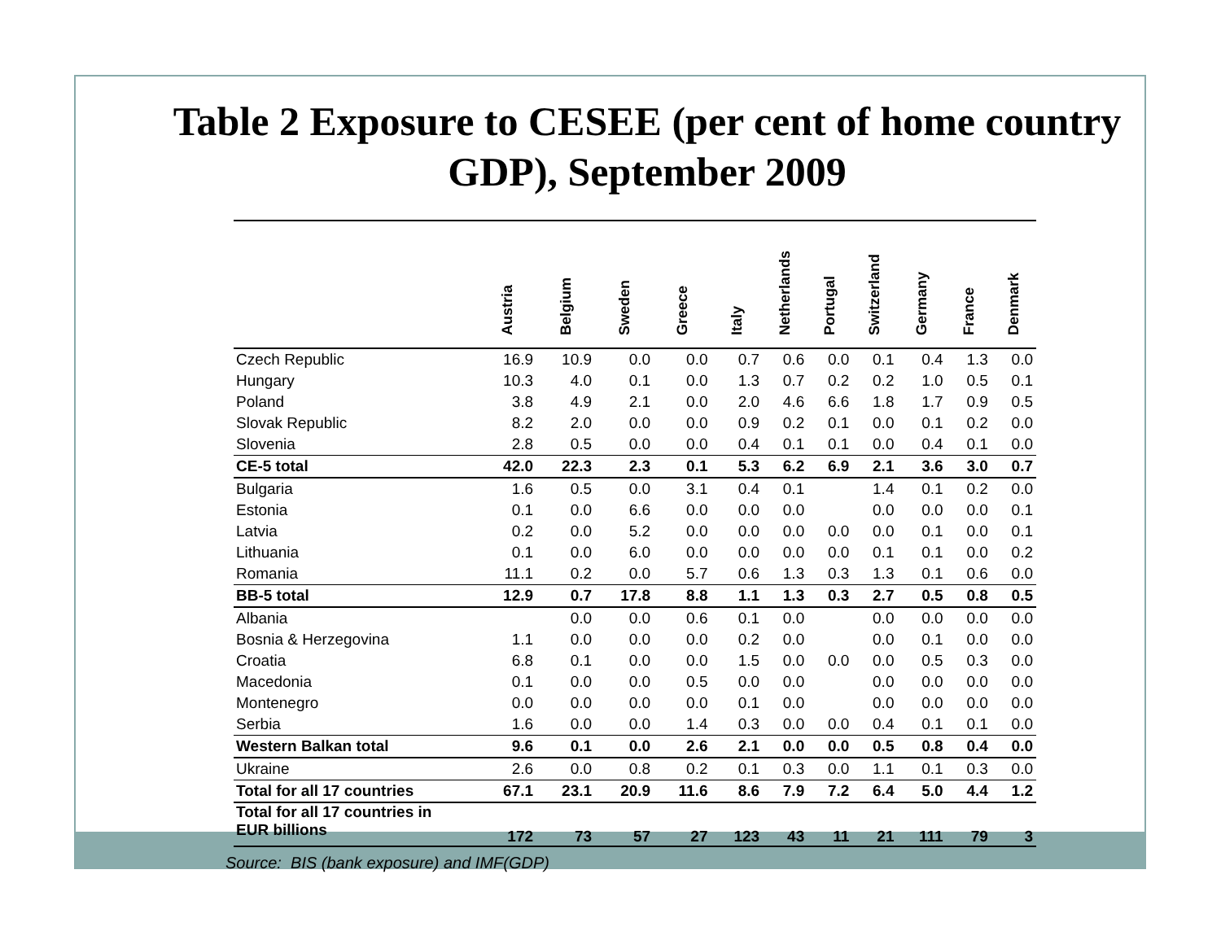Table 2 Exposure to CESEE (per cent of home country GDP), September 2009
| | Austria | Belgium | Sweden | Greece | Italy | Netherlands | Portugal | Switzerland | Germany | France | Denmark |
| --- | --- | --- | --- | --- | --- | --- | --- | --- | --- | --- | --- |
| Czech Republic | 16.9 | 10.9 | 0.0 | 0.0 | 0.7 | 0.6 | 0.0 | 0.1 | 0.4 | 1.3 | 0.0 |
| Hungary | 10.3 | 4.0 | 0.1 | 0.0 | 1.3 | 0.7 | 0.2 | 0.2 | 1.0 | 0.5 | 0.1 |
| Poland | 3.8 | 4.9 | 2.1 | 0.0 | 2.0 | 4.6 | 6.6 | 1.8 | 1.7 | 0.9 | 0.5 |
| Slovak Republic | 8.2 | 2.0 | 0.0 | 0.0 | 0.9 | 0.2 | 0.1 | 0.0 | 0.1 | 0.2 | 0.0 |
| Slovenia | 2.8 | 0.5 | 0.0 | 0.0 | 0.4 | 0.1 | 0.1 | 0.0 | 0.4 | 0.1 | 0.0 |
| CE-5 total | 42.0 | 22.3 | 2.3 | 0.1 | 5.3 | 6.2 | 6.9 | 2.1 | 3.6 | 3.0 | 0.7 |
| Bulgaria | 1.6 | 0.5 | 0.0 | 3.1 | 0.4 | 0.1 | | 1.4 | 0.1 | 0.2 | 0.0 |
| Estonia | 0.1 | 0.0 | 6.6 | 0.0 | 0.0 | 0.0 | | 0.0 | 0.0 | 0.0 | 0.1 |
| Latvia | 0.2 | 0.0 | 5.2 | 0.0 | 0.0 | 0.0 | 0.0 | 0.0 | 0.1 | 0.0 | 0.1 |
| Lithuania | 0.1 | 0.0 | 6.0 | 0.0 | 0.0 | 0.0 | 0.0 | 0.1 | 0.1 | 0.0 | 0.2 |
| Romania | 11.1 | 0.2 | 0.0 | 5.7 | 0.6 | 1.3 | 0.3 | 1.3 | 0.1 | 0.6 | 0.0 |
| BB-5 total | 12.9 | 0.7 | 17.8 | 8.8 | 1.1 | 1.3 | 0.3 | 2.7 | 0.5 | 0.8 | 0.5 |
| Albania | | 0.0 | 0.0 | 0.6 | 0.1 | 0.0 | | 0.0 | 0.0 | 0.0 | 0.0 |
| Bosnia & Herzegovina | 1.1 | 0.0 | 0.0 | 0.0 | 0.2 | 0.0 | | 0.0 | 0.1 | 0.0 | 0.0 |
| Croatia | 6.8 | 0.1 | 0.0 | 0.0 | 1.5 | 0.0 | 0.0 | 0.0 | 0.5 | 0.3 | 0.0 |
| Macedonia | 0.1 | 0.0 | 0.0 | 0.5 | 0.0 | 0.0 | | 0.0 | 0.0 | 0.0 | 0.0 |
| Montenegro | 0.0 | 0.0 | 0.0 | 0.0 | 0.1 | 0.0 | | 0.0 | 0.0 | 0.0 | 0.0 |
| Serbia | 1.6 | 0.0 | 0.0 | 1.4 | 0.3 | 0.0 | 0.0 | 0.4 | 0.1 | 0.1 | 0.0 |
| Western Balkan total | 9.6 | 0.1 | 0.0 | 2.6 | 2.1 | 0.0 | 0.0 | 0.5 | 0.8 | 0.4 | 0.0 |
| Ukraine | 2.6 | 0.0 | 0.8 | 0.2 | 0.1 | 0.3 | 0.0 | 1.1 | 0.1 | 0.3 | 0.0 |
| Total for all 17 countries | 67.1 | 23.1 | 20.9 | 11.6 | 8.6 | 7.9 | 7.2 | 6.4 | 5.0 | 4.4 | 1.2 |
| Total for all 17 countries in EUR billions | 172 | 73 | 57 | 27 | 123 | 43 | 11 | 21 | 111 | 79 | 3 |
Source: BIS (bank exposure) and IMF(GDP)